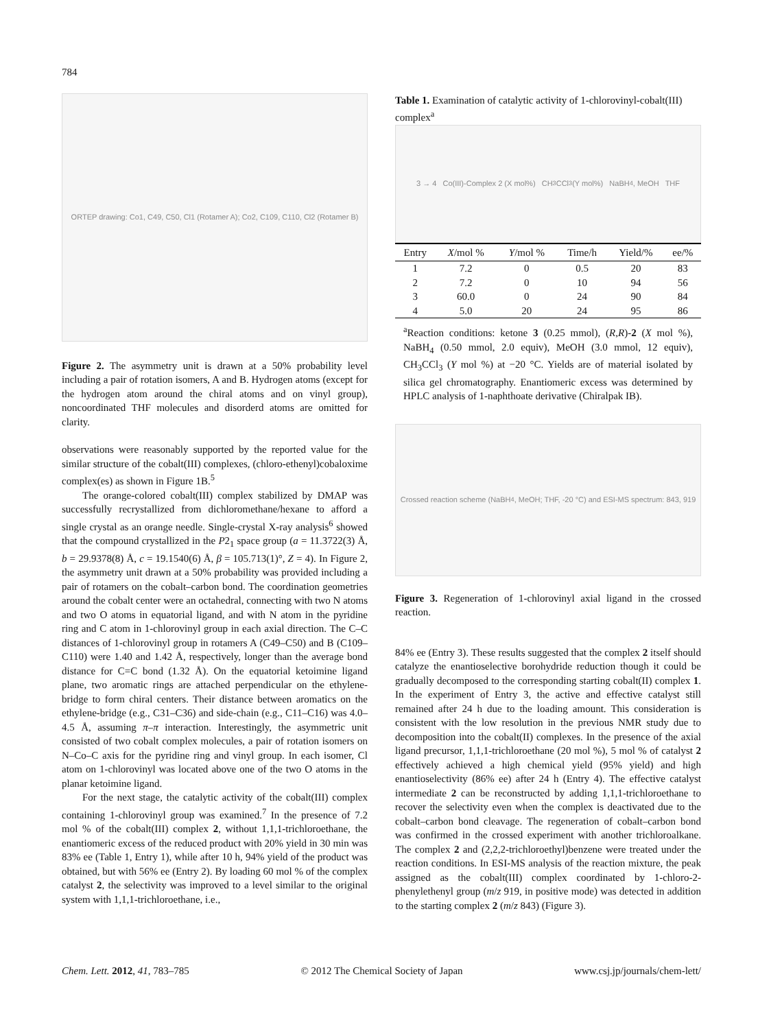784
ORTEP drawing: Co1, C49, C50, Cl1 (Rotamer A); Co2, C109, C110, Cl2 (Rotamer B)
Figure 2. The asymmetry unit is drawn at a 50% probability level including a pair of rotation isomers, A and B. Hydrogen atoms (except for the hydrogen atom around the chiral atoms and on vinyl group), noncoordinated THF molecules and disorderd atoms are omitted for clarity.
observations were reasonably supported by the reported value for the similar structure of the cobalt(III) complexes, (chloro-ethenyl)cobaloxime complex(es) as shown in Figure 1B.<sup>5</sup>
The orange-colored cobalt(III) complex stabilized by DMAP was successfully recrystallized from dichloromethane/hexane to afford a single crystal as an orange needle. Single-crystal X-ray analysis<sup>6</sup> showed that the compound crystallized in the P2<sub>1</sub> space group (a = 11.3722(3) Å, b = 29.9378(8) Å, c = 19.1540(6) Å, β = 105.713(1)°, Z = 4). In Figure 2, the asymmetry unit drawn at a 50% probability was provided including a pair of rotamers on the cobalt–carbon bond. The coordination geometries around the cobalt center were an octahedral, connecting with two N atoms and two O atoms in equatorial ligand, and with N atom in the pyridine ring and C atom in 1-chlorovinyl group in each axial direction. The C–C distances of 1-chlorovinyl group in rotamers A (C49–C50) and B (C109–C110) were 1.40 and 1.42 Å, respectively, longer than the average bond distance for C=C bond (1.32 Å). On the equatorial ketoimine ligand plane, two aromatic rings are attached perpendicular on the ethylene-bridge to form chiral centers. Their distance between aromatics on the ethylene-bridge (e.g., C31–C36) and side-chain (e.g., C11–C16) was 4.0–4.5 Å, assuming π–π interaction. Interestingly, the asymmetric unit consisted of two cobalt complex molecules, a pair of rotation isomers on N–Co–C axis for the pyridine ring and vinyl group. In each isomer, Cl atom on 1-chlorovinyl was located above one of the two O atoms in the planar ketoimine ligand.
For the next stage, the catalytic activity of the cobalt(III) complex containing 1-chlorovinyl group was examined.<sup>7</sup> In the presence of 7.2 mol % of the cobalt(III) complex 2, without 1,1,1-trichloroethane, the enantiomeric excess of the reduced product with 20% yield in 30 min was 83% ee (Table 1, Entry 1), while after 10 h, 94% yield of the product was obtained, but with 56% ee (Entry 2). By loading 60 mol % of the complex catalyst 2, the selectivity was improved to a level similar to the original system with 1,1,1-trichloroethane, i.e.,
Table 1. Examination of catalytic activity of 1-chlorovinyl-cobalt(III) complex<sup>a</sup>
3 → 4 Co(III)-Complex 2 (X mol%) CH<sub>3</sub>CCl<sub>3</sub> (Y mol%) NaBH<sub>4</sub>, MeOH THF
| Entry | X /mol % | Y /mol % | Time/h | Yield/% | ee/% |
| --- | --- | --- | --- | --- | --- |
| 1 | 7.2 | 0 | 0.5 | 20 | 83 |
| 2 | 7.2 | 0 | 10 | 94 | 56 |
| 3 | 60.0 | 0 | 24 | 90 | 84 |
| 4 | 5.0 | 20 | 24 | 95 | 86 |
<sup>a</sup> Reaction conditions: ketone 3 (0.25 mmol), (R,R)-2 (X mol %), NaBH<sub>4</sub> (0.50 mmol, 2.0 equiv), MeOH (3.0 mmol, 12 equiv), CH<sub>3</sub>CCl<sub>3</sub> (Y mol %) at −20 °C. Yields are of material isolated by silica gel chromatography. Enantiomeric excess was determined by HPLC analysis of 1-naphthoate derivative (Chiralpak IB).
Crossed reaction scheme (NaBH<sub>4</sub>, MeOH; THF, -20 °C) and ESI-MS spectrum: 843, 919
Figure 3. Regeneration of 1-chlorovinyl axial ligand in the crossed reaction.
84% ee (Entry 3). These results suggested that the complex 2 itself should catalyze the enantioselective borohydride reduction though it could be gradually decomposed to the corresponding starting cobalt(II) complex 1. In the experiment of Entry 3, the active and effective catalyst still remained after 24 h due to the loading amount. This consideration is consistent with the low resolution in the previous NMR study due to decomposition into the cobalt(II) complexes. In the presence of the axial ligand precursor, 1,1,1-trichloroethane (20 mol %), 5 mol % of catalyst 2 effectively achieved a high chemical yield (95% yield) and high enantioselectivity (86% ee) after 24 h (Entry 4). The effective catalyst intermediate 2 can be reconstructed by adding 1,1,1-trichloroethane to recover the selectivity even when the complex is deactivated due to the cobalt–carbon bond cleavage. The regeneration of cobalt–carbon bond was confirmed in the crossed experiment with another trichloroalkane. The complex 2 and (2,2,2-trichloroethyl)benzene were treated under the reaction conditions. In ESI-MS analysis of the reaction mixture, the peak assigned as the cobalt(III) complex coordinated by 1-chloro-2-phenylethenyl group (m/z 919, in positive mode) was detected in addition to the starting complex 2 (m/z 843) (Figure 3).
Chem. Lett. 2012, 41, 783–785 © 2012 The Chemical Society of Japan www.csj.jp/journals/chem-lett/